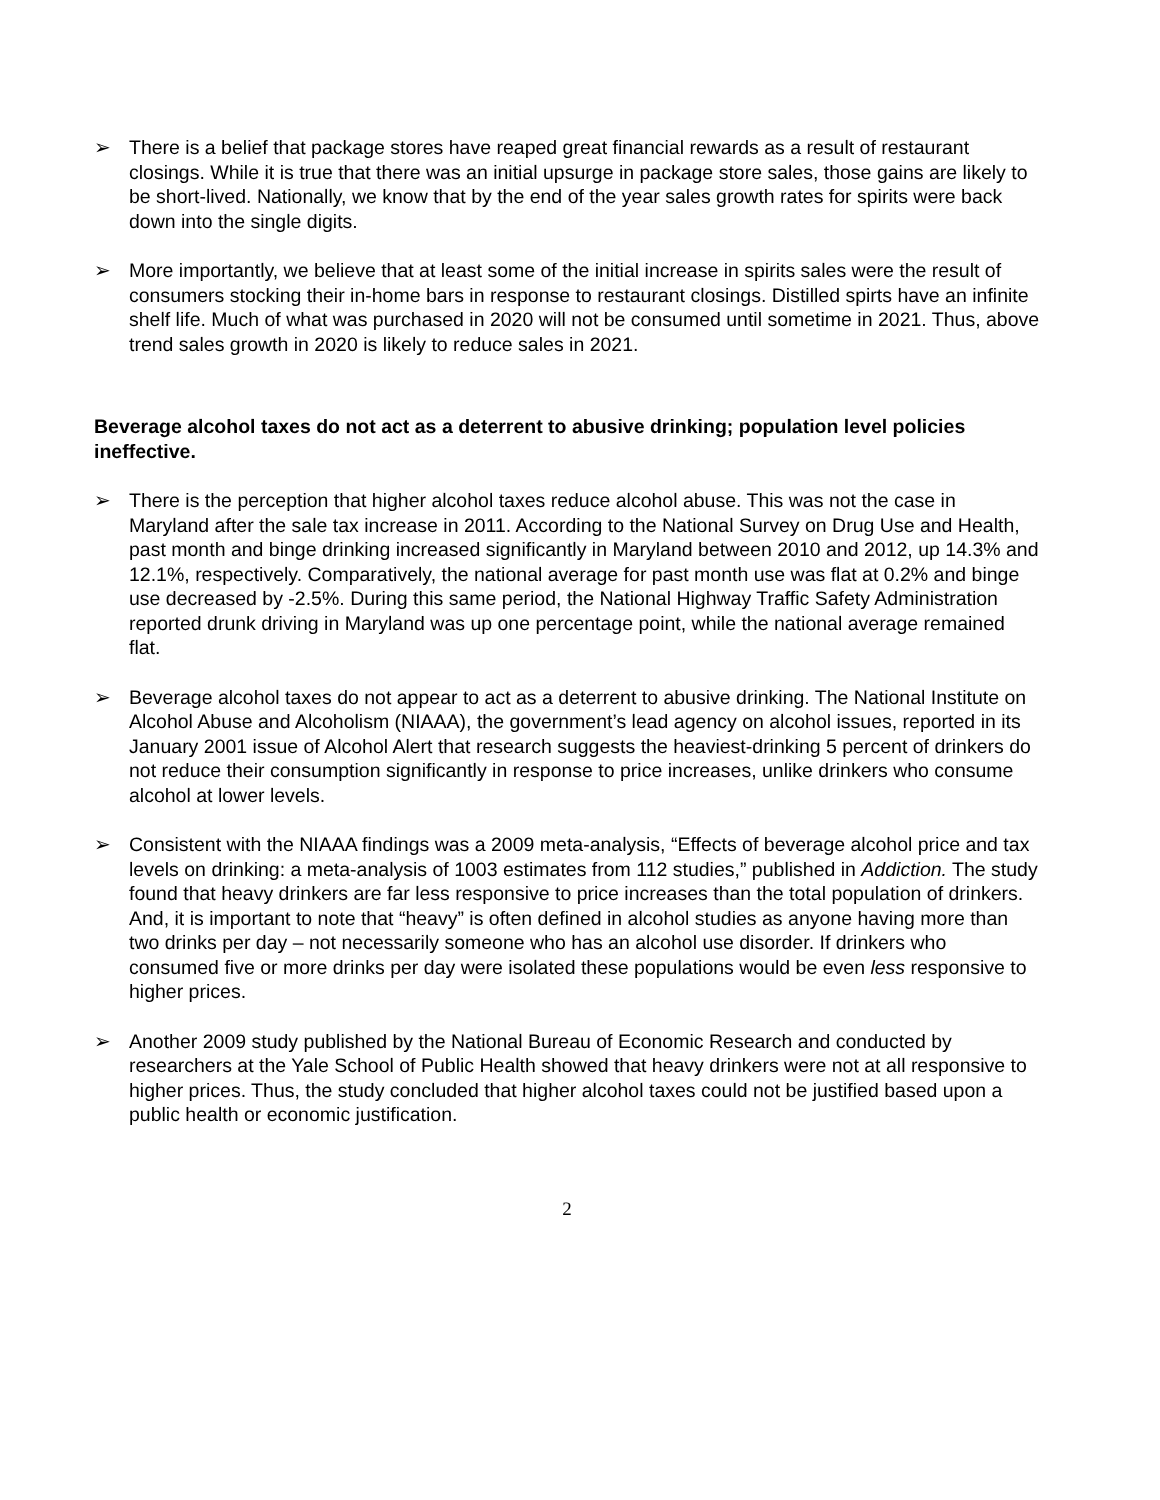➢ There is a belief that package stores have reaped great financial rewards as a result of restaurant closings. While it is true that there was an initial upsurge in package store sales, those gains are likely to be short-lived. Nationally, we know that by the end of the year sales growth rates for spirits were back down into the single digits.
➢ More importantly, we believe that at least some of the initial increase in spirits sales were the result of consumers stocking their in-home bars in response to restaurant closings. Distilled spirts have an infinite shelf life. Much of what was purchased in 2020 will not be consumed until sometime in 2021. Thus, above trend sales growth in 2020 is likely to reduce sales in 2021.
Beverage alcohol taxes do not act as a deterrent to abusive drinking; population level policies ineffective.
➢ There is the perception that higher alcohol taxes reduce alcohol abuse. This was not the case in Maryland after the sale tax increase in 2011. According to the National Survey on Drug Use and Health, past month and binge drinking increased significantly in Maryland between 2010 and 2012, up 14.3% and 12.1%, respectively. Comparatively, the national average for past month use was flat at 0.2% and binge use decreased by -2.5%. During this same period, the National Highway Traffic Safety Administration reported drunk driving in Maryland was up one percentage point, while the national average remained flat.
➢ Beverage alcohol taxes do not appear to act as a deterrent to abusive drinking. The National Institute on Alcohol Abuse and Alcoholism (NIAAA), the government’s lead agency on alcohol issues, reported in its January 2001 issue of Alcohol Alert that research suggests the heaviest-drinking 5 percent of drinkers do not reduce their consumption significantly in response to price increases, unlike drinkers who consume alcohol at lower levels.
➢ Consistent with the NIAAA findings was a 2009 meta-analysis, “Effects of beverage alcohol price and tax levels on drinking: a meta-analysis of 1003 estimates from 112 studies,” published in Addiction. The study found that heavy drinkers are far less responsive to price increases than the total population of drinkers. And, it is important to note that “heavy” is often defined in alcohol studies as anyone having more than two drinks per day – not necessarily someone who has an alcohol use disorder. If drinkers who consumed five or more drinks per day were isolated these populations would be even less responsive to higher prices.
➢ Another 2009 study published by the National Bureau of Economic Research and conducted by researchers at the Yale School of Public Health showed that heavy drinkers were not at all responsive to higher prices. Thus, the study concluded that higher alcohol taxes could not be justified based upon a public health or economic justification.
2